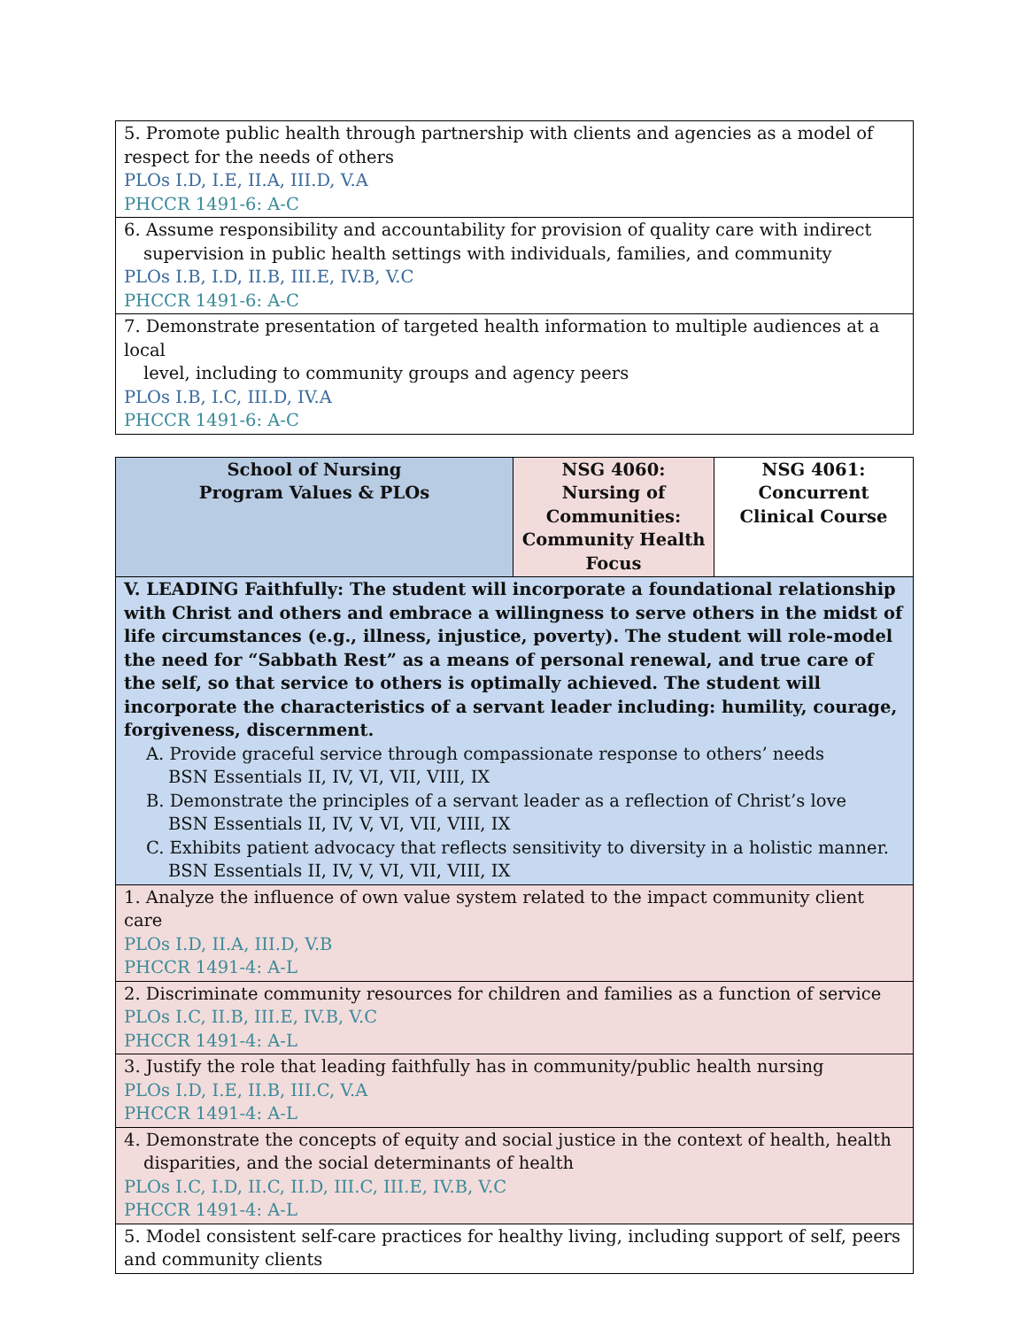| 5. Promote public health through partnership with clients and agencies as a model of respect for the needs of others PLOs I.D, I.E, II.A, III.D, V.A PHCCR 1491-6: A-C |
| 6. Assume responsibility and accountability for provision of quality care with indirect supervision in public health settings with individuals, families, and community PLOs I.B, I.D, II.B, III.E, IV.B, V.C PHCCR 1491-6: A-C |
| 7. Demonstrate presentation of targeted health information to multiple audiences at a local level, including to community groups and agency peers PLOs I.B, I.C, III.D, IV.A PHCCR 1491-6: A-C |
| School of Nursing Program Values & PLOs | NSG 4060: Nursing of Communities: Community Health Focus | NSG 4061: Concurrent Clinical Course |
| --- | --- | --- |
| V. LEADING Faithfully: The student will incorporate a foundational relationship with Christ and others and embrace a willingness to serve others in the midst of life circumstances (e.g., illness, injustice, poverty). The student will role-model the need for “Sabbath Rest” as a means of personal renewal, and true care of the self, so that service to others is optimally achieved. The student will incorporate the characteristics of a servant leader including: humility, courage, forgiveness, discernment. A. Provide graceful service through compassionate response to others’ needs BSN Essentials II, IV, VI, VII, VIII, IX B. Demonstrate the principles of a servant leader as a reflection of Christ’s love BSN Essentials II, IV, V, VI, VII, VIII, IX C. Exhibits patient advocacy that reflects sensitivity to diversity in a holistic manner. BSN Essentials II, IV, V, VI, VII, VIII, IX | | |
| 1. Analyze the influence of own value system related to the impact community client care PLOs I.D, II.A, III.D, V.B PHCCR 1491-4: A-L | | |
| 2. Discriminate community resources for children and families as a function of service PLOs I.C, II.B, III.E, IV.B, V.C PHCCR 1491-4: A-L | | |
| 3. Justify the role that leading faithfully has in community/public health nursing PLOs I.D, I.E, II.B, III.C, V.A PHCCR 1491-4: A-L | | |
| 4. Demonstrate the concepts of equity and social justice in the context of health, health disparities, and the social determinants of health PLOs I.C, I.D, II.C, II.D, III.C, III.E, IV.B, V.C PHCCR 1491-4: A-L | | |
| 5. Model consistent self-care practices for healthy living, including support of self, peers and community clients | | |